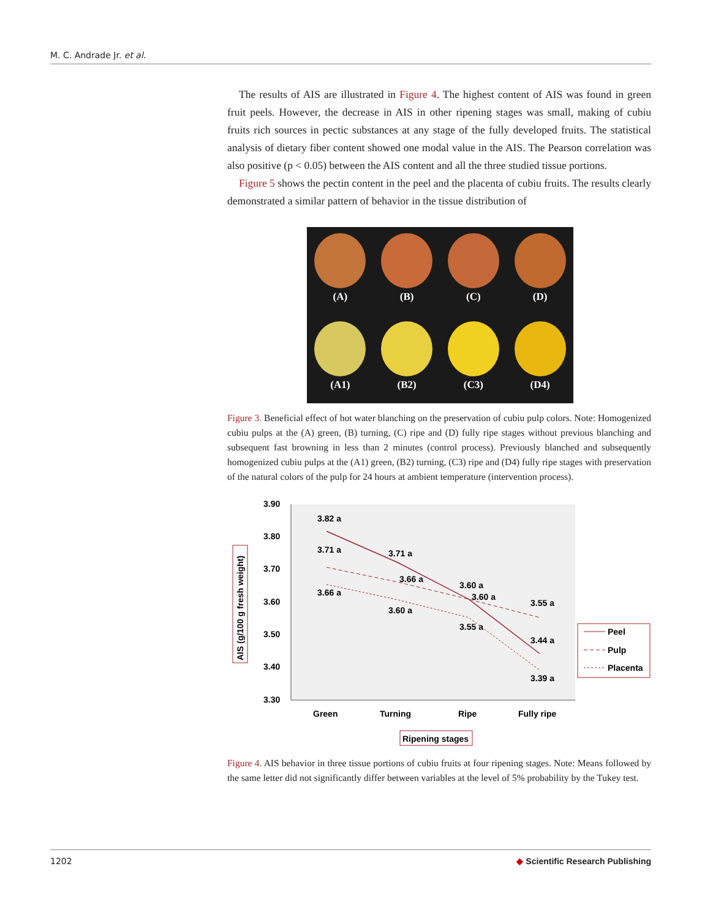M. C. Andrade Jr. et al.
The results of AIS are illustrated in Figure 4. The highest content of AIS was found in green fruit peels. However, the decrease in AIS in other ripening stages was small, making of cubiu fruits rich sources in pectic substances at any stage of the fully developed fruits. The statistical analysis of dietary fiber content showed one modal value in the AIS. The Pearson correlation was also positive (p < 0.05) between the AIS content and all the three studied tissue portions.
Figure 5 shows the pectin content in the peel and the placenta of cubiu fruits. The results clearly demonstrated a similar pattern of behavior in the tissue distribution of
(A)
(B)
(C)
(D)
(A1)
(B2)
(C3)
(D4)
Figure 3. Beneficial effect of hot water blanching on the preservation of cubiu pulp colors. Note: Homogenized cubiu pulps at the (A) green, (B) turning, (C) ripe and (D) fully ripe stages without previous blanching and subsequent fast browning in less than 2 minutes (control process). Previously blanched and subsequently homogenized cubiu pulps at the (A1) green, (B2) turning, (C3) ripe and (D4) fully ripe stages with preservation of the natural colors of the pulp for 24 hours at ambient temperature (intervention process).
3.90
3.80
3.70
3.60
3.50
3.40
3.30
AIS (g/100 g fresh weight)
3.82 a
3.71 a
3.66 a
3.71 a
3.66 a
3.60 a
3.60 a
3.60 a
3.55 a
3.55 a
3.44 a
3.39 a
Green
Turning
Ripe
Fully ripe
Ripening stages
Peel
Pulp
Placenta
Figure 4. AIS behavior in three tissue portions of cubiu fruits at four ripening stages. Note: Means followed by the same letter did not significantly differ between variables at the level of 5% probability by the Tukey test.
1202 ◆ Scientific Research Publishing